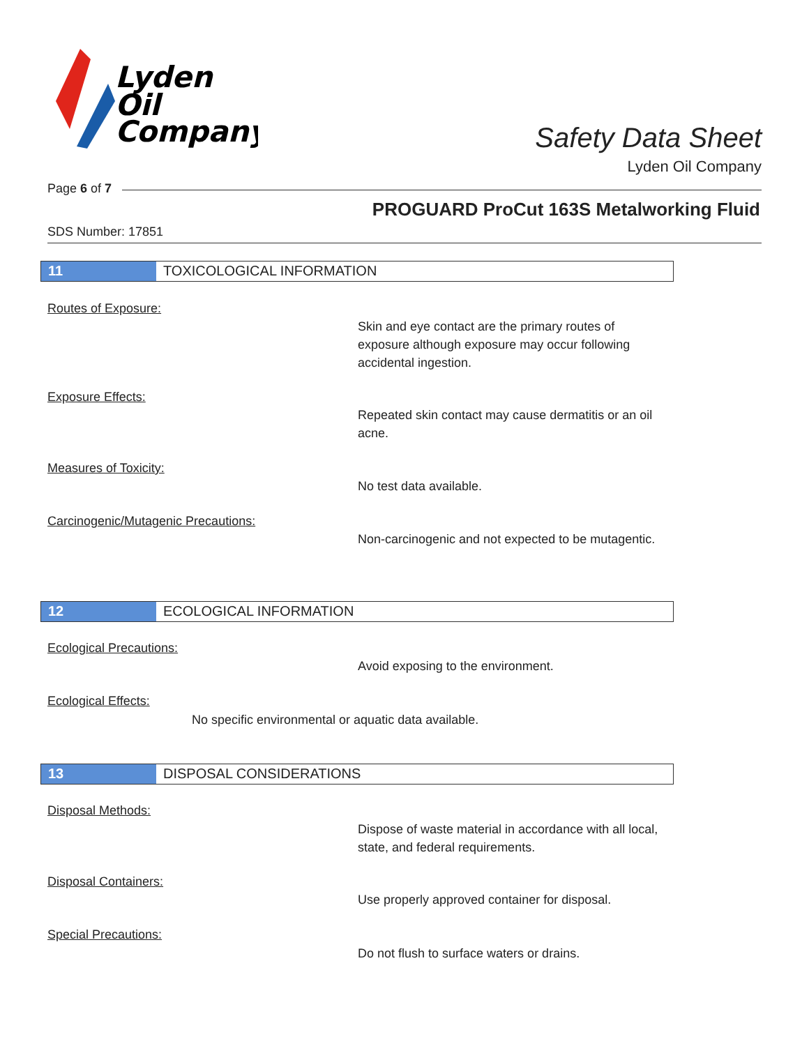Lyden
Oil
Company
Safety Data Sheet
Lyden Oil Company
Page 6 of 7
PROGUARD ProCut 163S Metalworking Fluid
SDS Number: 17851
11 TOXICOLOGICAL INFORMATION
Routes of Exposure:
Skin and eye contact are the primary routes of exposure although exposure may occur following accidental ingestion.
Exposure Effects:
Repeated skin contact may cause dermatitis or an oil acne.
Measures of Toxicity:
No test data available.
Carcinogenic/Mutagenic Precautions:
Non-carcinogenic and not expected to be mutagentic.
12 ECOLOGICAL INFORMATION
Ecological Precautions:
Avoid exposing to the environment.
Ecological Effects:
No specific environmental or aquatic data available.
13 DISPOSAL CONSIDERATIONS
Disposal Methods:
Dispose of waste material in accordance with all local, state, and federal requirements.
Disposal Containers:
Use properly approved container for disposal.
Special Precautions:
Do not flush to surface waters or drains.